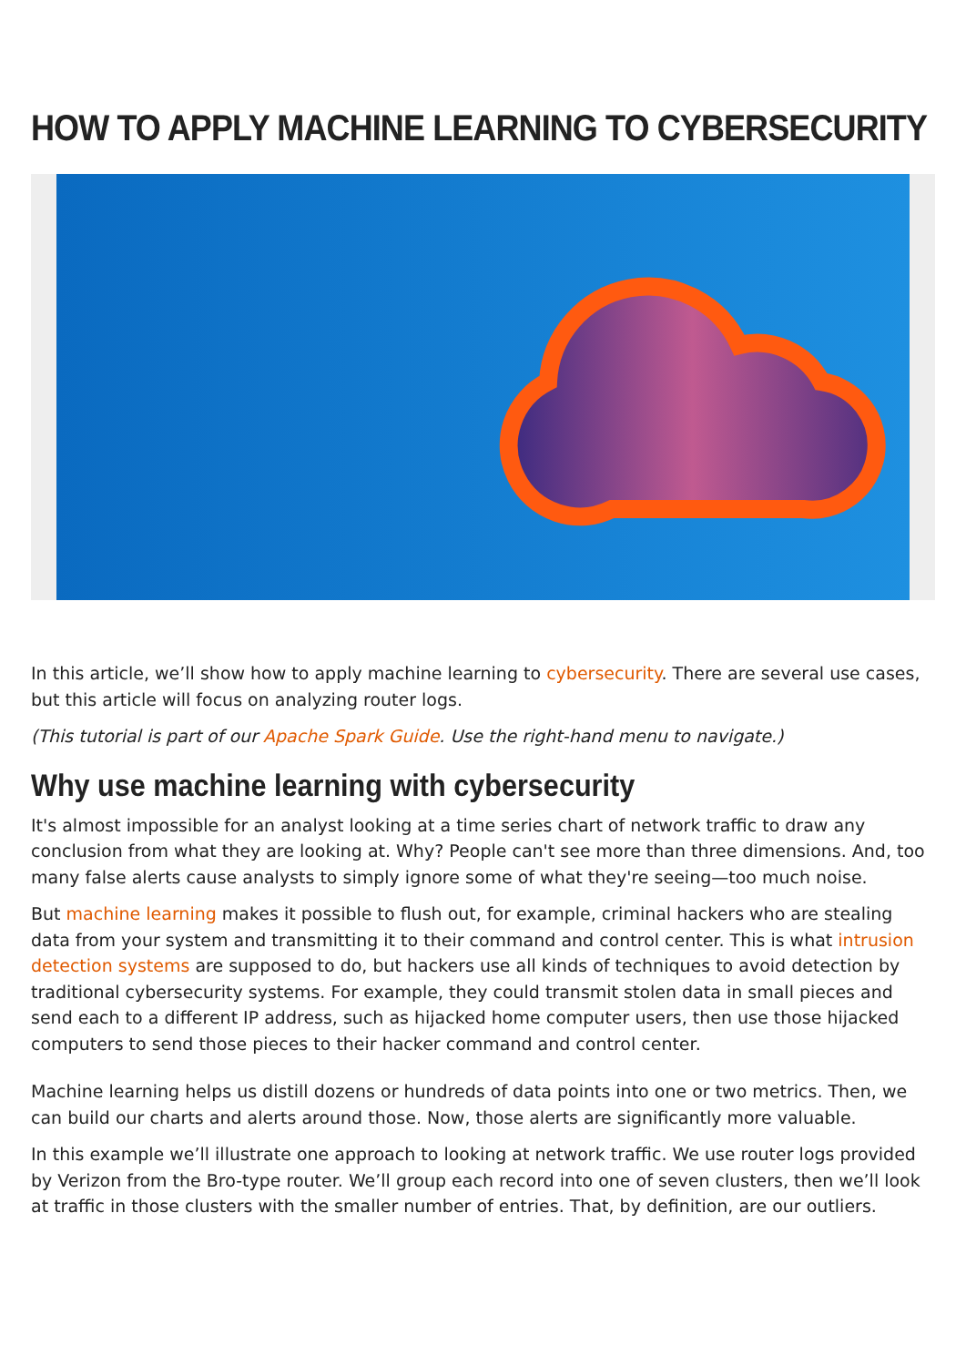HOW TO APPLY MACHINE LEARNING TO CYBERSECURITY
In this article, we’ll show how to apply machine learning to cybersecurity. There are several use cases, but this article will focus on analyzing router logs.
(This tutorial is part of our Apache Spark Guide. Use the right-hand menu to navigate.)
Why use machine learning with cybersecurity
It's almost impossible for an analyst looking at a time series chart of network traffic to draw any conclusion from what they are looking at. Why? People can't see more than three dimensions. And, too many false alerts cause analysts to simply ignore some of what they're seeing—too much noise.
But machine learning makes it possible to flush out, for example, criminal hackers who are stealing data from your system and transmitting it to their command and control center. This is what intrusion detection systems are supposed to do, but hackers use all kinds of techniques to avoid detection by traditional cybersecurity systems. For example, they could transmit stolen data in small pieces and send each to a different IP address, such as hijacked home computer users, then use those hijacked computers to send those pieces to their hacker command and control center.
Machine learning helps us distill dozens or hundreds of data points into one or two metrics. Then, we can build our charts and alerts around those. Now, those alerts are significantly more valuable.
In this example we’ll illustrate one approach to looking at network traffic. We use router logs provided by Verizon from the Bro-type router. We’ll group each record into one of seven clusters, then we’ll look at traffic in those clusters with the smaller number of entries. That, by definition, are our outliers.